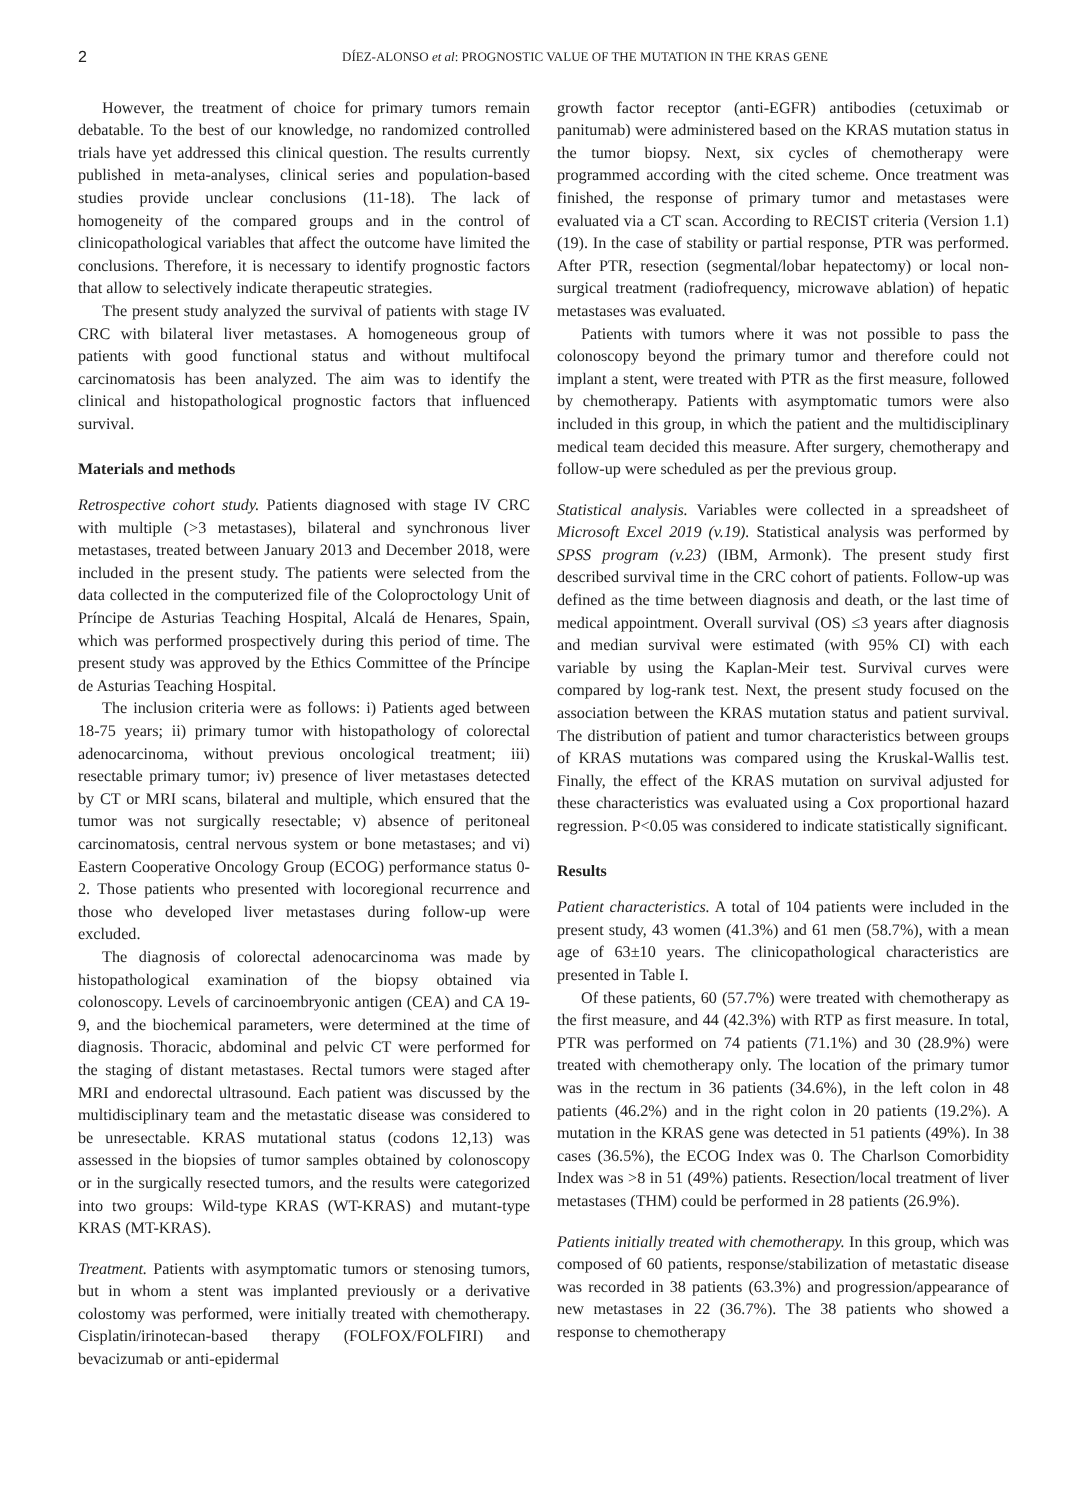2 DÍEZ-ALONSO et al: PROGNOSTIC VALUE OF THE MUTATION IN THE KRAS GENE
However, the treatment of choice for primary tumors remain debatable. To the best of our knowledge, no randomized controlled trials have yet addressed this clinical question. The results currently published in meta-analyses, clinical series and population-based studies provide unclear conclusions (11-18). The lack of homogeneity of the compared groups and in the control of clinicopathological variables that affect the outcome have limited the conclusions. Therefore, it is necessary to identify prognostic factors that allow to selectively indicate therapeutic strategies.
The present study analyzed the survival of patients with stage IV CRC with bilateral liver metastases. A homogeneous group of patients with good functional status and without multifocal carcinomatosis has been analyzed. The aim was to identify the clinical and histopathological prognostic factors that influenced survival.
Materials and methods
Retrospective cohort study. Patients diagnosed with stage IV CRC with multiple (>3 metastases), bilateral and synchronous liver metastases, treated between January 2013 and December 2018, were included in the present study. The patients were selected from the data collected in the computerized file of the Coloproctology Unit of Príncipe de Asturias Teaching Hospital, Alcalá de Henares, Spain, which was performed prospectively during this period of time. The present study was approved by the Ethics Committee of the Príncipe de Asturias Teaching Hospital.
The inclusion criteria were as follows: i) Patients aged between 18-75 years; ii) primary tumor with histopathology of colorectal adenocarcinoma, without previous oncological treatment; iii) resectable primary tumor; iv) presence of liver metastases detected by CT or MRI scans, bilateral and multiple, which ensured that the tumor was not surgically resectable; v) absence of peritoneal carcinomatosis, central nervous system or bone metastases; and vi) Eastern Cooperative Oncology Group (ECOG) performance status 0-2. Those patients who presented with locoregional recurrence and those who developed liver metastases during follow-up were excluded.
The diagnosis of colorectal adenocarcinoma was made by histopathological examination of the biopsy obtained via colonoscopy. Levels of carcinoembryonic antigen (CEA) and CA 19-9, and the biochemical parameters, were determined at the time of diagnosis. Thoracic, abdominal and pelvic CT were performed for the staging of distant metastases. Rectal tumors were staged after MRI and endorectal ultrasound. Each patient was discussed by the multidisciplinary team and the metastatic disease was considered to be unresectable. KRAS mutational status (codons 12,13) was assessed in the biopsies of tumor samples obtained by colonoscopy or in the surgically resected tumors, and the results were categorized into two groups: Wild-type KRAS (WT-KRAS) and mutant-type KRAS (MT-KRAS).
Treatment. Patients with asymptomatic tumors or stenosing tumors, but in whom a stent was implanted previously or a derivative colostomy was performed, were initially treated with chemotherapy. Cisplatin/irinotecan-based therapy (FOLFOX/FOLFIRI) and bevacizumab or anti-epidermal
growth factor receptor (anti-EGFR) antibodies (cetuximab or panitumab) were administered based on the KRAS mutation status in the tumor biopsy. Next, six cycles of chemotherapy were programmed according with the cited scheme. Once treatment was finished, the response of primary tumor and metastases were evaluated via a CT scan. According to RECIST criteria (Version 1.1) (19). In the case of stability or partial response, PTR was performed. After PTR, resection (segmental/lobar hepatectomy) or local non-surgical treatment (radiofrequency, microwave ablation) of hepatic metastases was evaluated.
Patients with tumors where it was not possible to pass the colonoscopy beyond the primary tumor and therefore could not implant a stent, were treated with PTR as the first measure, followed by chemotherapy. Patients with asymptomatic tumors were also included in this group, in which the patient and the multidisciplinary medical team decided this measure. After surgery, chemotherapy and follow-up were scheduled as per the previous group.
Statistical analysis. Variables were collected in a spreadsheet of Microsoft Excel 2019 (v.19). Statistical analysis was performed by SPSS program (v.23) (IBM, Armonk). The present study first described survival time in the CRC cohort of patients. Follow-up was defined as the time between diagnosis and death, or the last time of medical appointment. Overall survival (OS) ≤3 years after diagnosis and median survival were estimated (with 95% CI) with each variable by using the Kaplan-Meir test. Survival curves were compared by log-rank test. Next, the present study focused on the association between the KRAS mutation status and patient survival. The distribution of patient and tumor characteristics between groups of KRAS mutations was compared using the Kruskal-Wallis test. Finally, the effect of the KRAS mutation on survival adjusted for these characteristics was evaluated using a Cox proportional hazard regression. P<0.05 was considered to indicate statistically significant.
Results
Patient characteristics. A total of 104 patients were included in the present study, 43 women (41.3%) and 61 men (58.7%), with a mean age of 63±10 years. The clinicopathological characteristics are presented in Table I.
Of these patients, 60 (57.7%) were treated with chemotherapy as the first measure, and 44 (42.3%) with RTP as first measure. In total, PTR was performed on 74 patients (71.1%) and 30 (28.9%) were treated with chemotherapy only. The location of the primary tumor was in the rectum in 36 patients (34.6%), in the left colon in 48 patients (46.2%) and in the right colon in 20 patients (19.2%). A mutation in the KRAS gene was detected in 51 patients (49%). In 38 cases (36.5%), the ECOG Index was 0. The Charlson Comorbidity Index was >8 in 51 (49%) patients. Resection/local treatment of liver metastases (THM) could be performed in 28 patients (26.9%).
Patients initially treated with chemotherapy. In this group, which was composed of 60 patients, response/stabilization of metastatic disease was recorded in 38 patients (63.3%) and progression/appearance of new metastases in 22 (36.7%). The 38 patients who showed a response to chemotherapy